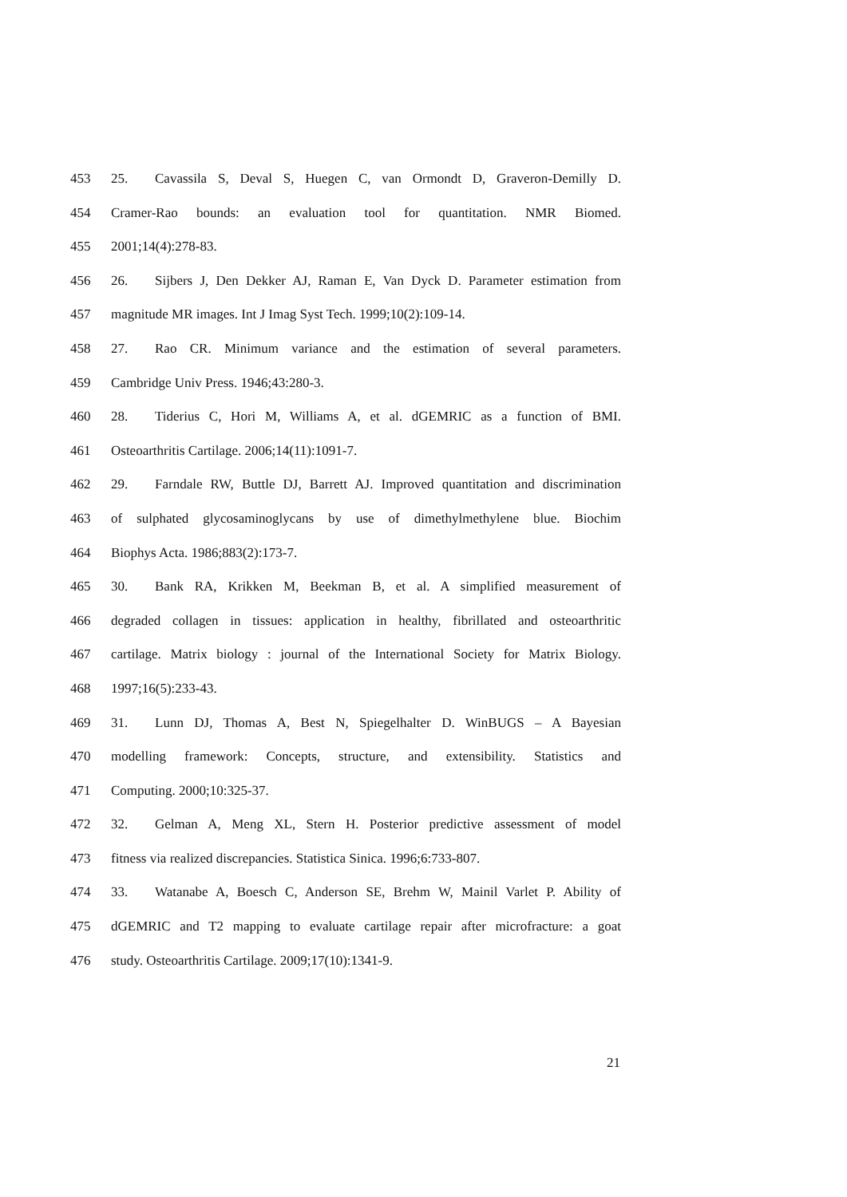453 25. Cavassila S, Deval S, Huegen C, van Ormondt D, Graveron-Demilly D.
454 Cramer-Rao bounds: an evaluation tool for quantitation. NMR Biomed.
455 2001;14(4):278-83.
456 26. Sijbers J, Den Dekker AJ, Raman E, Van Dyck D. Parameter estimation from
457 magnitude MR images. Int J Imag Syst Tech. 1999;10(2):109-14.
458 27. Rao CR. Minimum variance and the estimation of several parameters.
459 Cambridge Univ Press. 1946;43:280-3.
460 28. Tiderius C, Hori M, Williams A, et al. dGEMRIC as a function of BMI.
461 Osteoarthritis Cartilage. 2006;14(11):1091-7.
462 29. Farndale RW, Buttle DJ, Barrett AJ. Improved quantitation and discrimination
463 of sulphated glycosaminoglycans by use of dimethylmethylene blue. Biochim
464 Biophys Acta. 1986;883(2):173-7.
465 30. Bank RA, Krikken M, Beekman B, et al. A simplified measurement of
466 degraded collagen in tissues: application in healthy, fibrillated and osteoarthritic
467 cartilage. Matrix biology : journal of the International Society for Matrix Biology.
468 1997;16(5):233-43.
469 31. Lunn DJ, Thomas A, Best N, Spiegelhalter D. WinBUGS – A Bayesian
470 modelling framework: Concepts, structure, and extensibility. Statistics and
471 Computing. 2000;10:325-37.
472 32. Gelman A, Meng XL, Stern H. Posterior predictive assessment of model
473 fitness via realized discrepancies. Statistica Sinica. 1996;6:733-807.
474 33. Watanabe A, Boesch C, Anderson SE, Brehm W, Mainil Varlet P. Ability of
475 dGEMRIC and T2 mapping to evaluate cartilage repair after microfracture: a goat
476 study. Osteoarthritis Cartilage. 2009;17(10):1341-9.
21